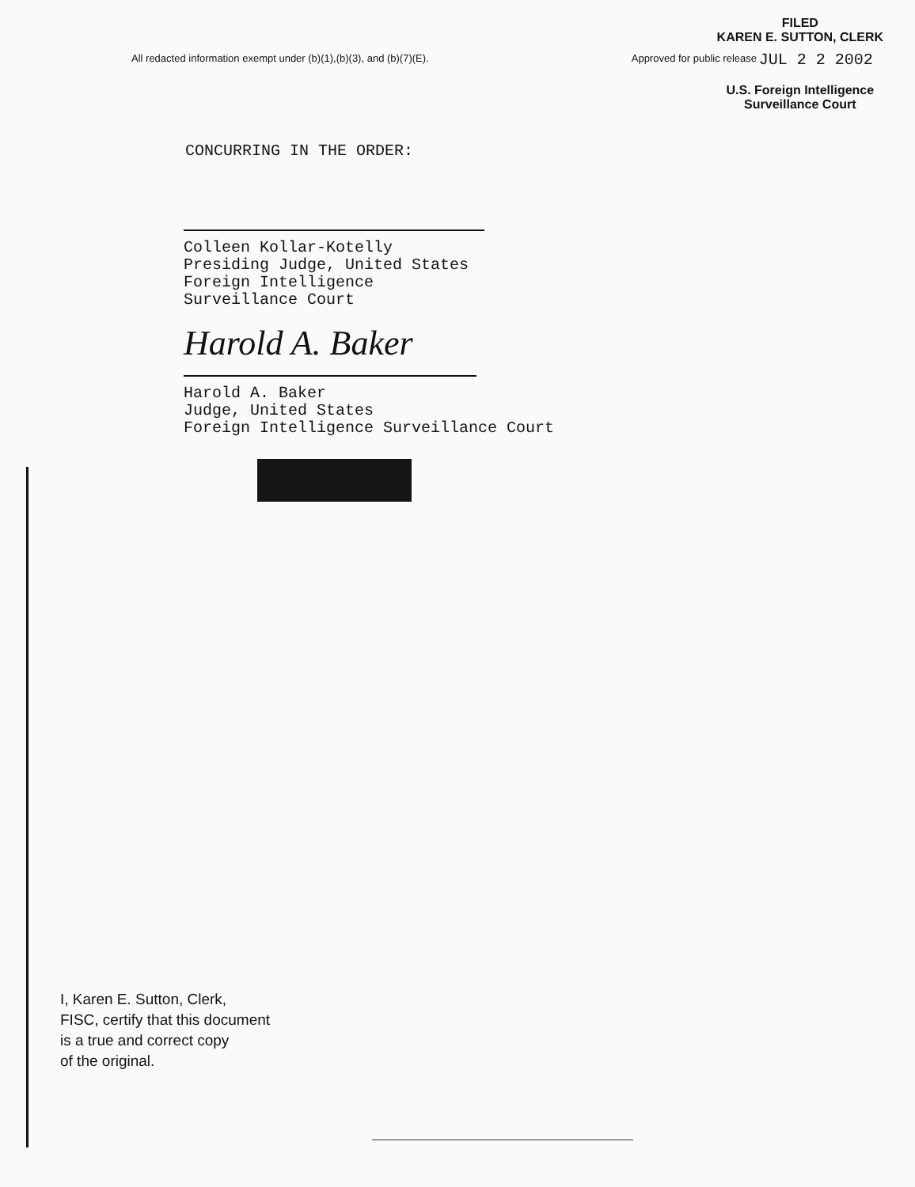All redacted information exempt under (b)(1),(b)(3), and (b)(7)(E). Approved for public release
FILED
KAREN E. SUTTON, CLERK
JUL 2 2 2002
U.S. Foreign Intelligence
Surveillance Court
CONCURRING IN THE ORDER:
Colleen Kollar-Kotelly
Presiding Judge, United States
Foreign Intelligence Surveillance Court
Harold A. Baker
Harold A. Baker
Judge, United States
Foreign Intelligence Surveillance Court
I, Karen E. Sutton, Clerk,
FISC, certify that this document
is a true and correct copy
of the original.